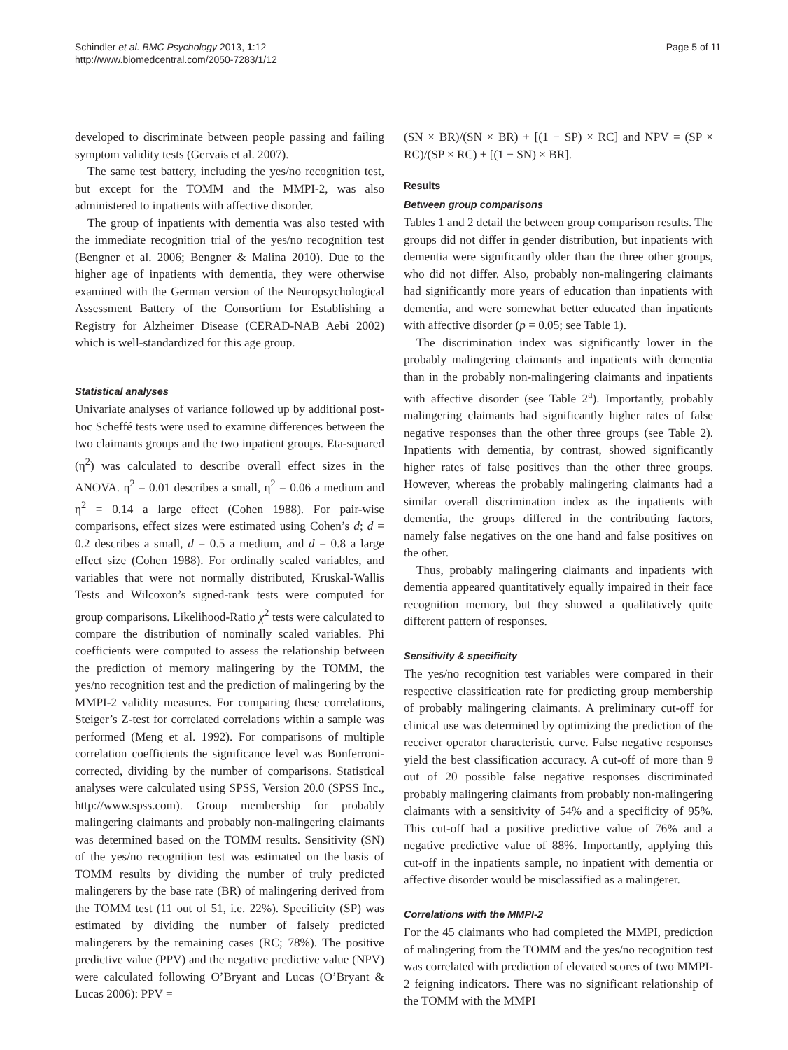Schindler et al. BMC Psychology 2013, 1:12
http://www.biomedcentral.com/2050-7283/1/12
Page 5 of 11
developed to discriminate between people passing and failing symptom validity tests (Gervais et al. 2007).
The same test battery, including the yes/no recognition test, but except for the TOMM and the MMPI-2, was also administered to inpatients with affective disorder.
The group of inpatients with dementia was also tested with the immediate recognition trial of the yes/no recognition test (Bengner et al. 2006; Bengner & Malina 2010). Due to the higher age of inpatients with dementia, they were otherwise examined with the German version of the Neuropsychological Assessment Battery of the Consortium for Establishing a Registry for Alzheimer Disease (CERAD-NAB Aebi 2002) which is well-standardized for this age group.
Statistical analyses
Univariate analyses of variance followed up by additional post-hoc Scheffé tests were used to examine differences between the two claimants groups and the two inpatient groups. Eta-squared (η<sup>2</sup>) was calculated to describe overall effect sizes in the ANOVA. η<sup>2</sup> = 0.01 describes a small, η<sup>2</sup> = 0.06 a medium and η<sup>2</sup> = 0.14 a large effect (Cohen 1988). For pair-wise comparisons, effect sizes were estimated using Cohen’s d; d = 0.2 describes a small, d = 0.5 a medium, and d = 0.8 a large effect size (Cohen 1988). For ordinally scaled variables, and variables that were not normally distributed, Kruskal-Wallis Tests and Wilcoxon’s signed-rank tests were computed for group comparisons. Likelihood-Ratio χ<sup>2</sup> tests were calculated to compare the distribution of nominally scaled variables. Phi coefficients were computed to assess the relationship between the prediction of memory malingering by the TOMM, the yes/no recognition test and the prediction of malingering by the MMPI-2 validity measures. For comparing these correlations, Steiger’s Z-test for correlated correlations within a sample was performed (Meng et al. 1992). For comparisons of multiple correlation coefficients the significance level was Bonferroni-corrected, dividing by the number of comparisons. Statistical analyses were calculated using SPSS, Version 20.0 (SPSS Inc., http://www.spss.com). Group membership for probably malingering claimants and probably non-malingering claimants was determined based on the TOMM results. Sensitivity (SN) of the yes/no recognition test was estimated on the basis of TOMM results by dividing the number of truly predicted malingerers by the base rate (BR) of malingering derived from the TOMM test (11 out of 51, i.e. 22%). Specificity (SP) was estimated by dividing the number of falsely predicted malingerers by the remaining cases (RC; 78%). The positive predictive value (PPV) and the negative predictive value (NPV) were calculated following O’Bryant and Lucas (O’Bryant & Lucas 2006): PPV =
(SN × BR)/(SN × BR) + [(1 − SP) × RC] and NPV = (SP × RC)/(SP × RC) + [(1 − SN) × BR].
Results
Between group comparisons
Tables 1 and 2 detail the between group comparison results. The groups did not differ in gender distribution, but inpatients with dementia were significantly older than the three other groups, who did not differ. Also, probably non-malingering claimants had significantly more years of education than inpatients with dementia, and were somewhat better educated than inpatients with affective disorder (p = 0.05; see Table 1).
The discrimination index was significantly lower in the probably malingering claimants and inpatients with dementia than in the probably non-malingering claimants and inpatients with affective disorder (see Table 2<sup>a</sup>). Importantly, probably malingering claimants had significantly higher rates of false negative responses than the other three groups (see Table 2). Inpatients with dementia, by contrast, showed significantly higher rates of false positives than the other three groups. However, whereas the probably malingering claimants had a similar overall discrimination index as the inpatients with dementia, the groups differed in the contributing factors, namely false negatives on the one hand and false positives on the other.
Thus, probably malingering claimants and inpatients with dementia appeared quantitatively equally impaired in their face recognition memory, but they showed a qualitatively quite different pattern of responses.
Sensitivity & specificity
The yes/no recognition test variables were compared in their respective classification rate for predicting group membership of probably malingering claimants. A preliminary cut-off for clinical use was determined by optimizing the prediction of the receiver operator characteristic curve. False negative responses yield the best classification accuracy. A cut-off of more than 9 out of 20 possible false negative responses discriminated probably malingering claimants from probably non-malingering claimants with a sensitivity of 54% and a specificity of 95%. This cut-off had a positive predictive value of 76% and a negative predictive value of 88%. Importantly, applying this cut-off in the inpatients sample, no inpatient with dementia or affective disorder would be misclassified as a malingerer.
Correlations with the MMPI-2
For the 45 claimants who had completed the MMPI, prediction of malingering from the TOMM and the yes/no recognition test was correlated with prediction of elevated scores of two MMPI-2 feigning indicators. There was no significant relationship of the TOMM with the MMPI